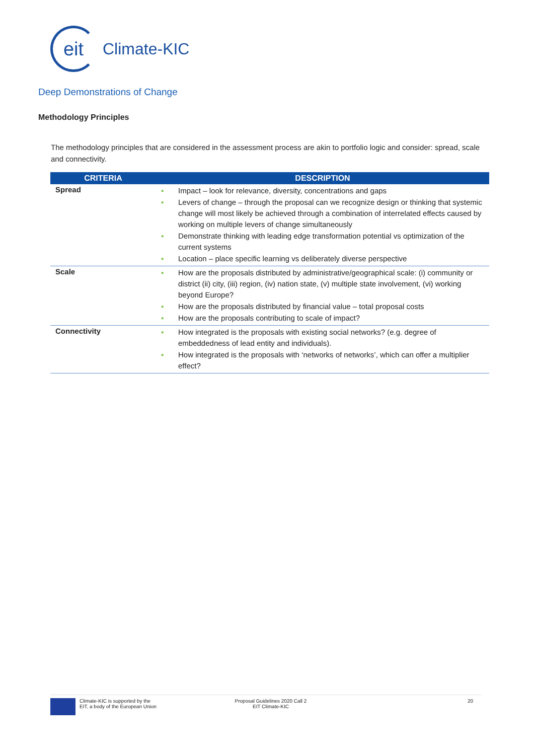eit
Climate-KIC
Deep Demonstrations of Change
Methodology Principles
The methodology principles that are considered in the assessment process are akin to portfolio logic and consider: spread, scale and connectivity.
| CRITERIA | DESCRIPTION |
| --- | --- |
| Spread | ▪ Impact – look for relevance, diversity, concentrations and gaps ▪ Levers of change – through the proposal can we recognize design or thinking that systemic change will most likely be achieved through a combination of interrelated effects caused by working on multiple levers of change simultaneously ▪ Demonstrate thinking with leading edge transformation potential vs optimization of the current systems ▪ Location – place specific learning vs deliberately diverse perspective |
| Scale | ▪ How are the proposals distributed by administrative/geographical scale: (i) community or district (ii) city, (iii) region, (iv) nation state, (v) multiple state involvement, (vi) working beyond Europe? ▪ How are the proposals distributed by financial value – total proposal costs ▪ How are the proposals contributing to scale of impact? |
| Connectivity | ▪ How integrated is the proposals with existing social networks? (e.g. degree of embeddedness of lead entity and individuals). ▪ How integrated is the proposals with ‘networks of networks’, which can offer a multiplier effect? |
Climate-KIC is supported by the
EIT, a body of the European Union
Proposal Guidelines 2020 Call 2
EIT Climate-KIC
20